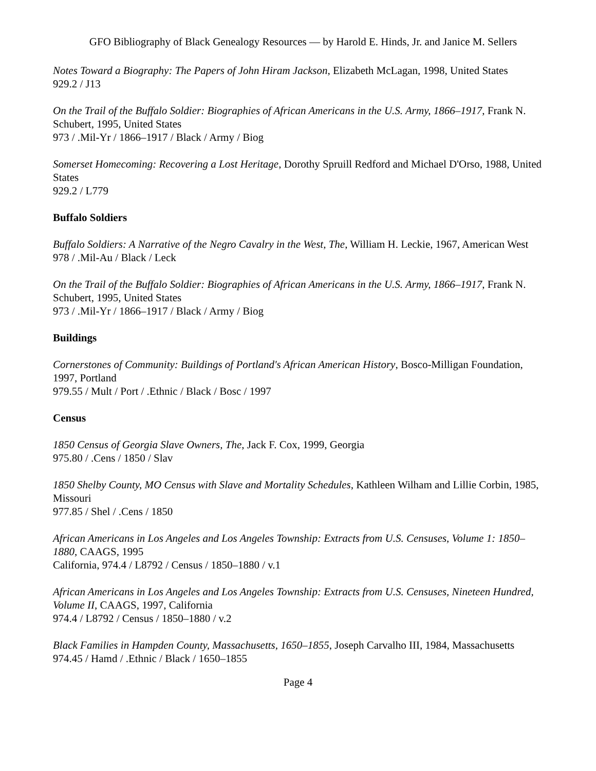GFO Bibliography of Black Genealogy Resources — by Harold E. Hinds, Jr. and Janice M. Sellers
Notes Toward a Biography: The Papers of John Hiram Jackson, Elizabeth McLagan, 1998, United States
929.2 / J13
On the Trail of the Buffalo Soldier: Biographies of African Americans in the U.S. Army, 1866–1917, Frank N. Schubert, 1995, United States
973 / .Mil-Yr / 1866–1917 / Black / Army / Biog
Somerset Homecoming: Recovering a Lost Heritage, Dorothy Spruill Redford and Michael D'Orso, 1988, United States
929.2 / L779
Buffalo Soldiers
Buffalo Soldiers: A Narrative of the Negro Cavalry in the West, The, William H. Leckie, 1967, American West
978 / .Mil-Au / Black / Leck
On the Trail of the Buffalo Soldier: Biographies of African Americans in the U.S. Army, 1866–1917, Frank N. Schubert, 1995, United States
973 / .Mil-Yr / 1866–1917 / Black / Army / Biog
Buildings
Cornerstones of Community: Buildings of Portland's African American History, Bosco-Milligan Foundation, 1997, Portland
979.55 / Mult / Port / .Ethnic / Black / Bosc / 1997
Census
1850 Census of Georgia Slave Owners, The, Jack F. Cox, 1999, Georgia
975.80 / .Cens / 1850 / Slav
1850 Shelby County, MO Census with Slave and Mortality Schedules, Kathleen Wilham and Lillie Corbin, 1985, Missouri
977.85 / Shel / .Cens / 1850
African Americans in Los Angeles and Los Angeles Township: Extracts from U.S. Censuses, Volume 1: 1850–1880, CAAGS, 1995
California, 974.4 / L8792 / Census / 1850–1880 / v.1
African Americans in Los Angeles and Los Angeles Township: Extracts from U.S. Censuses, Nineteen Hundred, Volume II, CAAGS, 1997, California
974.4 / L8792 / Census / 1850–1880 / v.2
Black Families in Hampden County, Massachusetts, 1650–1855, Joseph Carvalho III, 1984, Massachusetts
974.45 / Hamd / .Ethnic / Black / 1650–1855
Page 4